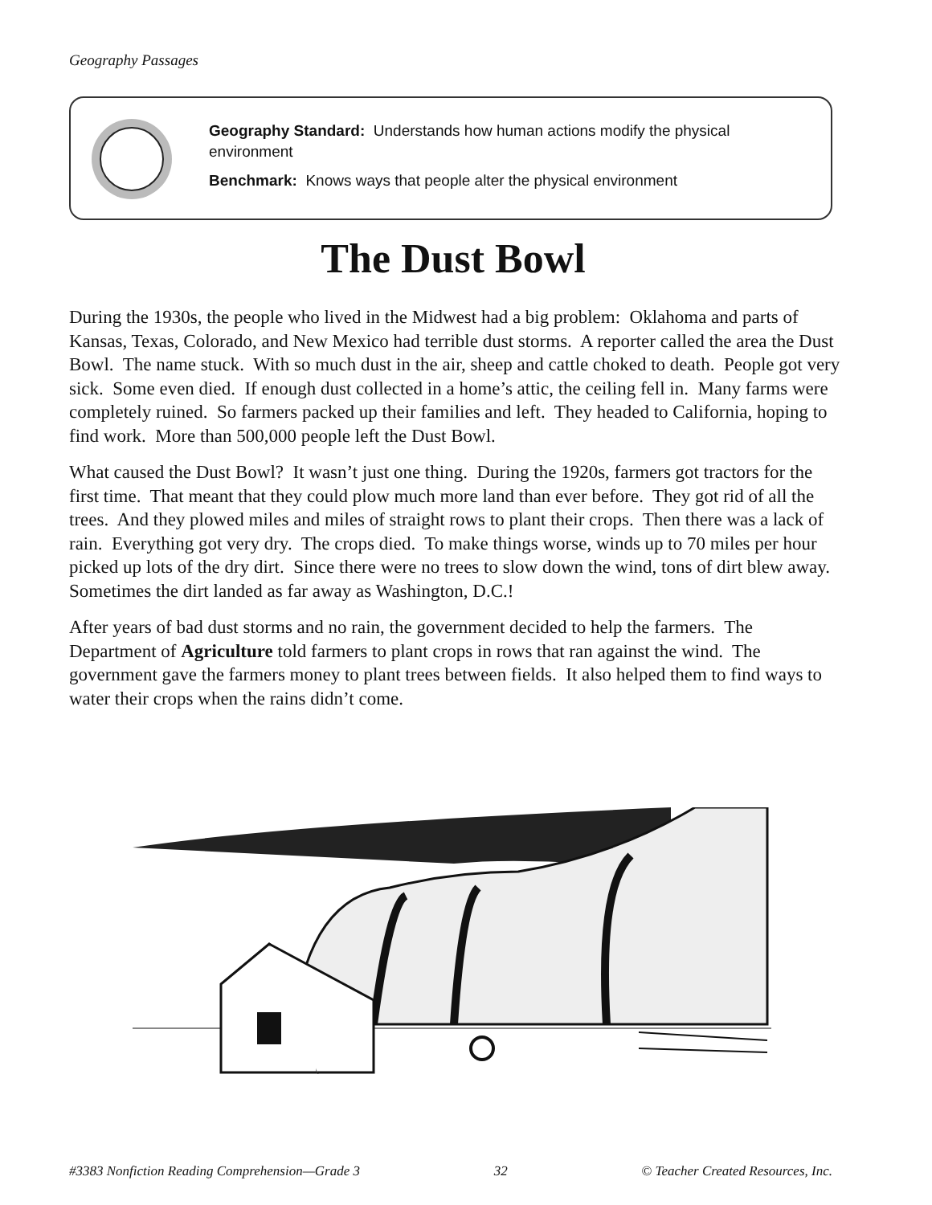Geography Passages
Geography Standard: Understands how human actions modify the physical environment
Benchmark: Knows ways that people alter the physical environment
The Dust Bowl
During the 1930s, the people who lived in the Midwest had a big problem: Oklahoma and parts of Kansas, Texas, Colorado, and New Mexico had terrible dust storms. A reporter called the area the Dust Bowl. The name stuck. With so much dust in the air, sheep and cattle choked to death. People got very sick. Some even died. If enough dust collected in a home’s attic, the ceiling fell in. Many farms were completely ruined. So farmers packed up their families and left. They headed to California, hoping to find work. More than 500,000 people left the Dust Bowl.
What caused the Dust Bowl? It wasn’t just one thing. During the 1920s, farmers got tractors for the first time. That meant that they could plow much more land than ever before. They got rid of all the trees. And they plowed miles and miles of straight rows to plant their crops. Then there was a lack of rain. Everything got very dry. The crops died. To make things worse, winds up to 70 miles per hour picked up lots of the dry dirt. Since there were no trees to slow down the wind, tons of dirt blew away. Sometimes the dirt landed as far away as Washington, D.C.!
After years of bad dust storms and no rain, the government decided to help the farmers. The Department of Agriculture told farmers to plant crops in rows that ran against the wind. The government gave the farmers money to plant trees between fields. It also helped them to find ways to water their crops when the rains didn’t come.
#3383 Nonfiction Reading Comprehension—Grade 3 32 © Teacher Created Resources, Inc.